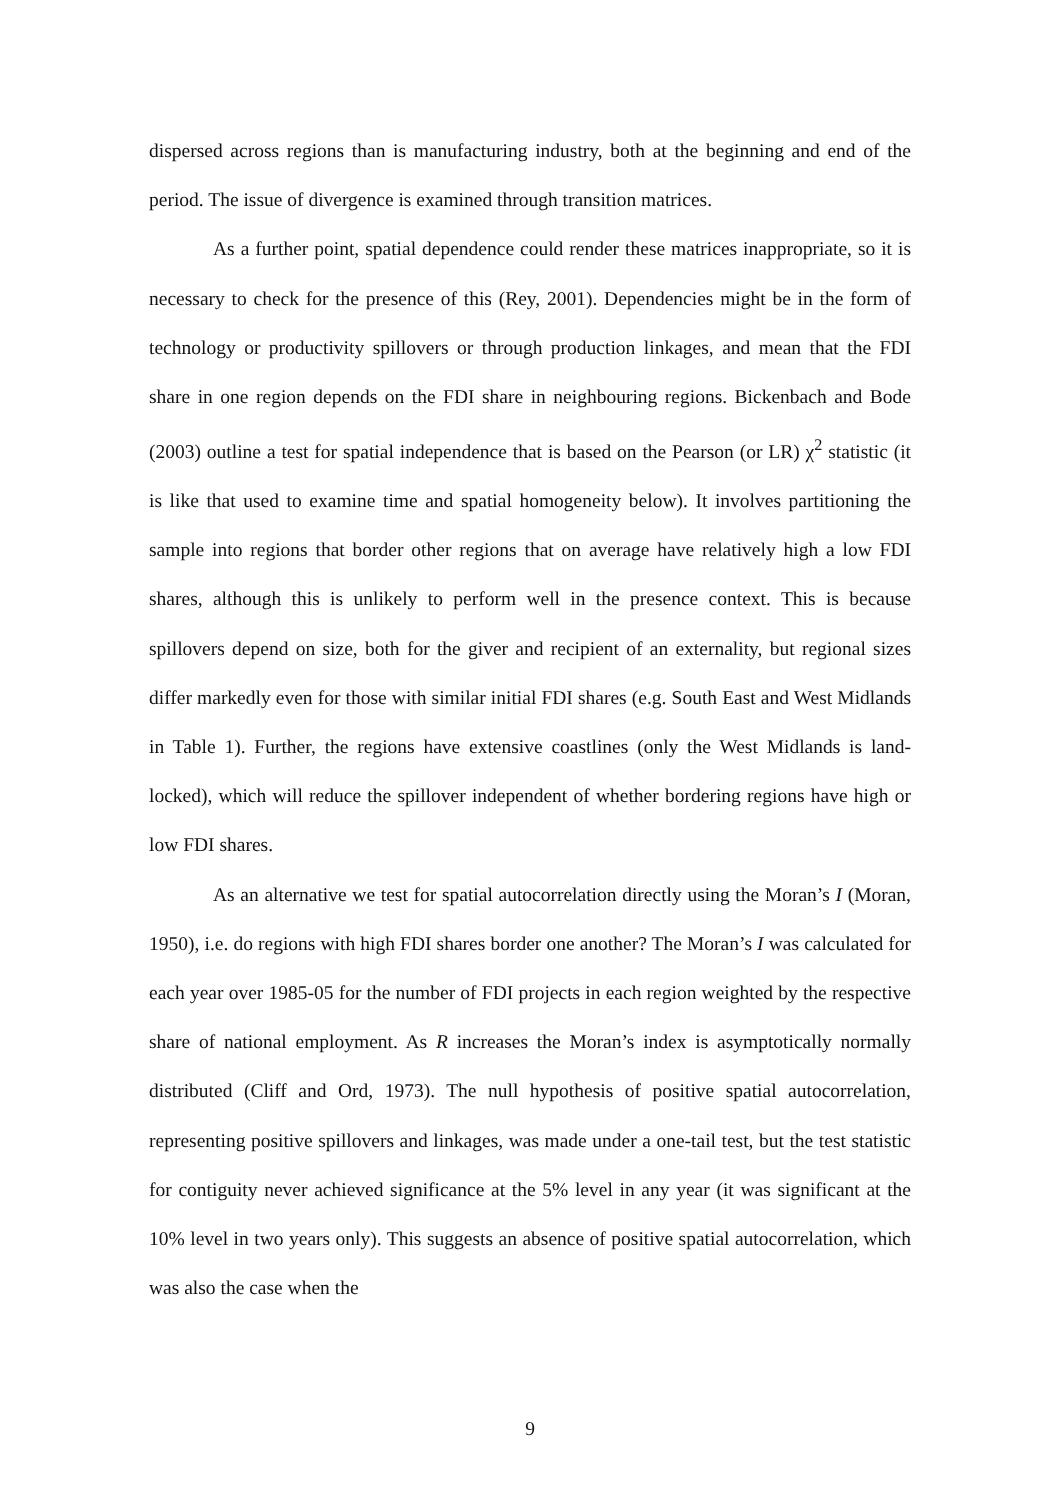dispersed across regions than is manufacturing industry, both at the beginning and end of the period. The issue of divergence is examined through transition matrices.
As a further point, spatial dependence could render these matrices inappropriate, so it is necessary to check for the presence of this (Rey, 2001). Dependencies might be in the form of technology or productivity spillovers or through production linkages, and mean that the FDI share in one region depends on the FDI share in neighbouring regions. Bickenbach and Bode (2003) outline a test for spatial independence that is based on the Pearson (or LR) χ<sup>2</sup> statistic (it is like that used to examine time and spatial homogeneity below). It involves partitioning the sample into regions that border other regions that on average have relatively high a low FDI shares, although this is unlikely to perform well in the presence context. This is because spillovers depend on size, both for the giver and recipient of an externality, but regional sizes differ markedly even for those with similar initial FDI shares (e.g. South East and West Midlands in Table 1). Further, the regions have extensive coastlines (only the West Midlands is land-locked), which will reduce the spillover independent of whether bordering regions have high or low FDI shares.
As an alternative we test for spatial autocorrelation directly using the Moran’s I (Moran, 1950), i.e. do regions with high FDI shares border one another? The Moran’s I was calculated for each year over 1985-05 for the number of FDI projects in each region weighted by the respective share of national employment. As R increases the Moran’s index is asymptotically normally distributed (Cliff and Ord, 1973). The null hypothesis of positive spatial autocorrelation, representing positive spillovers and linkages, was made under a one-tail test, but the test statistic for contiguity never achieved significance at the 5% level in any year (it was significant at the 10% level in two years only). This suggests an absence of positive spatial autocorrelation, which was also the case when the
9